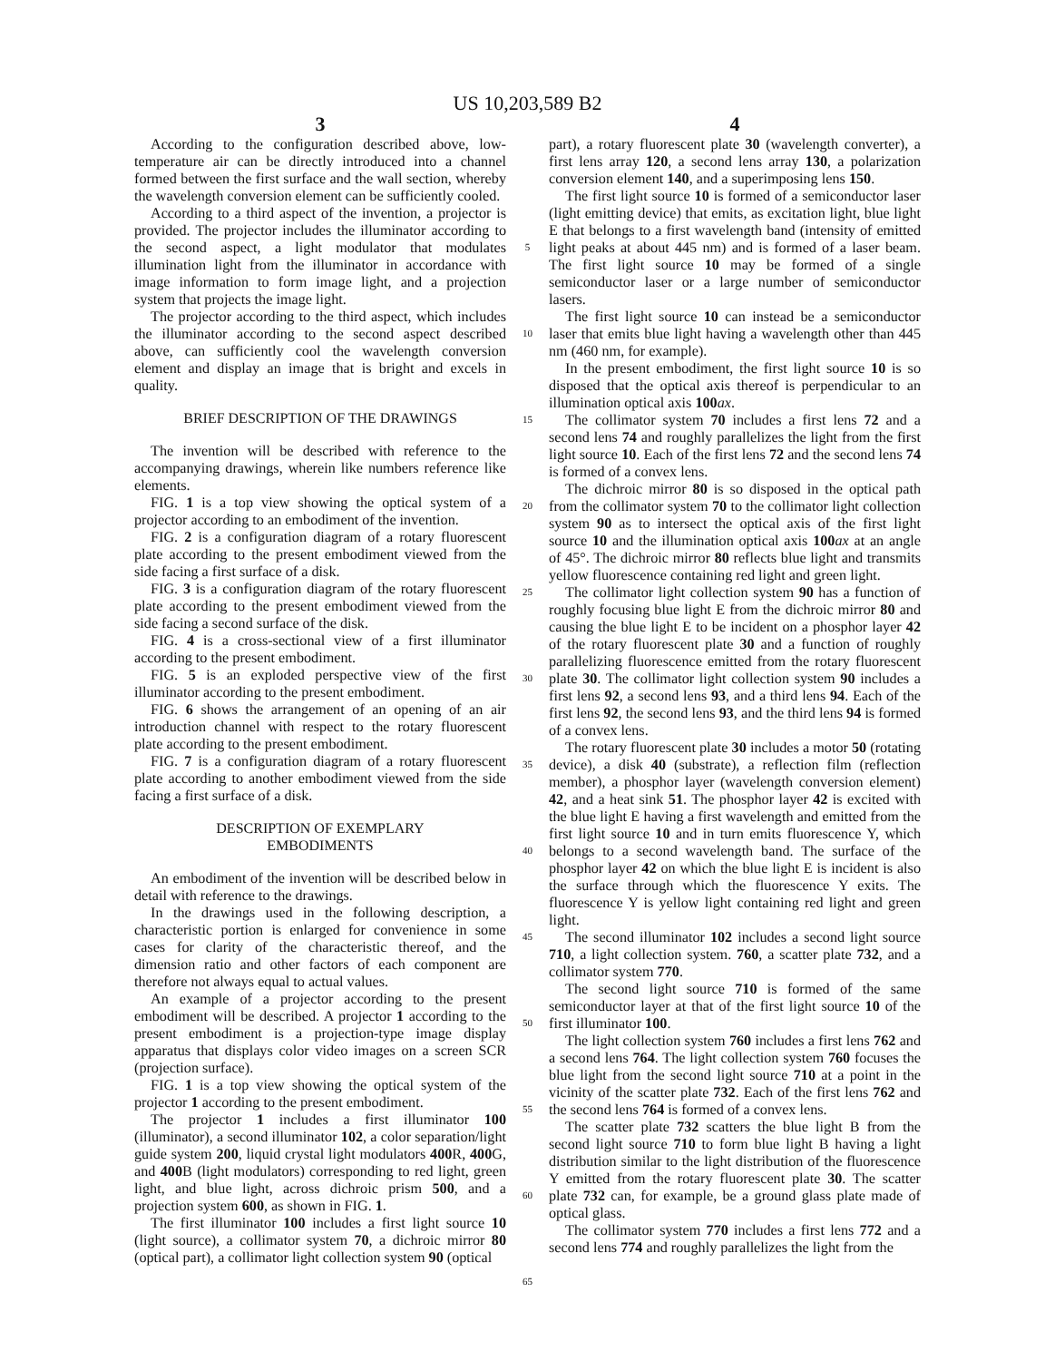US 10,203,589 B2
3
According to the configuration described above, low-temperature air can be directly introduced into a channel formed between the first surface and the wall section, whereby the wavelength conversion element can be sufficiently cooled.
According to a third aspect of the invention, a projector is provided. The projector includes the illuminator according to the second aspect, a light modulator that modulates illumination light from the illuminator in accordance with image information to form image light, and a projection system that projects the image light.
The projector according to the third aspect, which includes the illuminator according to the second aspect described above, can sufficiently cool the wavelength conversion element and display an image that is bright and excels in quality.
BRIEF DESCRIPTION OF THE DRAWINGS
The invention will be described with reference to the accompanying drawings, wherein like numbers reference like elements.
FIG. 1 is a top view showing the optical system of a projector according to an embodiment of the invention.
FIG. 2 is a configuration diagram of a rotary fluorescent plate according to the present embodiment viewed from the side facing a first surface of a disk.
FIG. 3 is a configuration diagram of the rotary fluorescent plate according to the present embodiment viewed from the side facing a second surface of the disk.
FIG. 4 is a cross-sectional view of a first illuminator according to the present embodiment.
FIG. 5 is an exploded perspective view of the first illuminator according to the present embodiment.
FIG. 6 shows the arrangement of an opening of an air introduction channel with respect to the rotary fluorescent plate according to the present embodiment.
FIG. 7 is a configuration diagram of a rotary fluorescent plate according to another embodiment viewed from the side facing a first surface of a disk.
DESCRIPTION OF EXEMPLARY
EMBODIMENTS
An embodiment of the invention will be described below in detail with reference to the drawings.
In the drawings used in the following description, a characteristic portion is enlarged for convenience in some cases for clarity of the characteristic thereof, and the dimension ratio and other factors of each component are therefore not always equal to actual values.
An example of a projector according to the present embodiment will be described. A projector 1 according to the present embodiment is a projection-type image display apparatus that displays color video images on a screen SCR (projection surface).
FIG. 1 is a top view showing the optical system of the projector 1 according to the present embodiment.
The projector 1 includes a first illuminator 100 (illuminator), a second illuminator 102, a color separation/light guide system 200, liquid crystal light modulators 400 R, 400 G, and 400 B (light modulators) corresponding to red light, green light, and blue light, across dichroic prism 500, and a projection system 600, as shown in FIG. 1.
The first illuminator 100 includes a first light source 10 (light source), a collimator system 70, a dichroic mirror 80 (optical part), a collimator light collection system 90 (optical
5
10
15
20
25
30
35
40
45
50
55
60
65
4
part), a rotary fluorescent plate 30 (wavelength converter), a first lens array 120, a second lens array 130, a polarization conversion element 140, and a superimposing lens 150.
The first light source 10 is formed of a semiconductor laser (light emitting device) that emits, as excitation light, blue light E that belongs to a first wavelength band (intensity of emitted light peaks at about 445 nm) and is formed of a laser beam. The first light source 10 may be formed of a single semiconductor laser or a large number of semiconductor lasers.
The first light source 10 can instead be a semiconductor laser that emits blue light having a wavelength other than 445 nm (460 nm, for example).
In the present embodiment, the first light source 10 is so disposed that the optical axis thereof is perpendicular to an illumination optical axis 100 ax.
The collimator system 70 includes a first lens 72 and a second lens 74 and roughly parallelizes the light from the first light source 10. Each of the first lens 72 and the second lens 74 is formed of a convex lens.
The dichroic mirror 80 is so disposed in the optical path from the collimator system 70 to the collimator light collection system 90 as to intersect the optical axis of the first light source 10 and the illumination optical axis 100 ax at an angle of 45°. The dichroic mirror 80 reflects blue light and transmits yellow fluorescence containing red light and green light.
The collimator light collection system 90 has a function of roughly focusing blue light E from the dichroic mirror 80 and causing the blue light E to be incident on a phosphor layer 42 of the rotary fluorescent plate 30 and a function of roughly parallelizing fluorescence emitted from the rotary fluorescent plate 30. The collimator light collection system 90 includes a first lens 92, a second lens 93, and a third lens 94. Each of the first lens 92, the second lens 93, and the third lens 94 is formed of a convex lens.
The rotary fluorescent plate 30 includes a motor 50 (rotating device), a disk 40 (substrate), a reflection film (reflection member), a phosphor layer (wavelength conversion element) 42, and a heat sink 51. The phosphor layer 42 is excited with the blue light E having a first wavelength and emitted from the first light source 10 and in turn emits fluorescence Y, which belongs to a second wavelength band. The surface of the phosphor layer 42 on which the blue light E is incident is also the surface through which the fluorescence Y exits. The fluorescence Y is yellow light containing red light and green light.
The second illuminator 102 includes a second light source 710, a light collection system. 760, a scatter plate 732, and a collimator system 770.
The second light source 710 is formed of the same semiconductor layer at that of the first light source 10 of the first illuminator 100.
The light collection system 760 includes a first lens 762 and a second lens 764. The light collection system 760 focuses the blue light from the second light source 710 at a point in the vicinity of the scatter plate 732. Each of the first lens 762 and the second lens 764 is formed of a convex lens.
The scatter plate 732 scatters the blue light B from the second light source 710 to form blue light B having a light distribution similar to the light distribution of the fluorescence Y emitted from the rotary fluorescent plate 30. The scatter plate 732 can, for example, be a ground glass plate made of optical glass.
The collimator system 770 includes a first lens 772 and a second lens 774 and roughly parallelizes the light from the